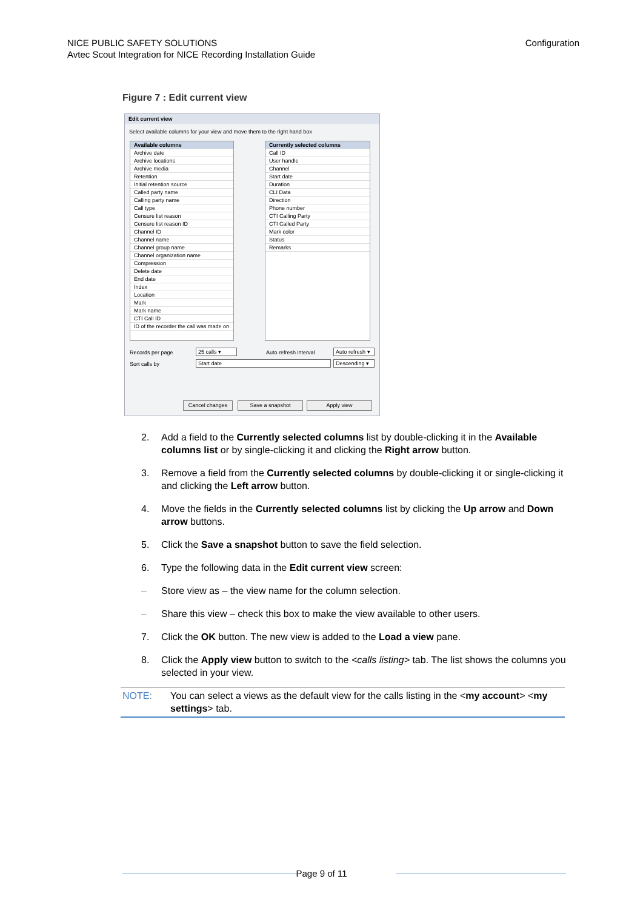NICE PUBLIC SAFETY SOLUTIONS
Avtec Scout Integration for NICE Recording Installation Guide
Configuration
Figure 7 : Edit current view
Edit current view
Select available columns for your view and move them to the right hand box
Available columns
Archive date
Archive locations
Archive media
Retention
Initial retention source
Called party name
Calling party name
Call type
Censure list reason
Censure list reason ID
Channel ID
Channel name
Channel group name
Channel organization name
Compression
Delete date
End date
Index
Location
Mark
Mark name
CTI Call ID
ID of the recorder the call was made on
Currently selected columns
Call ID
User handle
Channel
Start date
Duration
CLI Data
Direction
Phone number
CTI Calling Party
CTI Called Party
Mark color
Status
Remarks
Records per page 25 calls ▾ Auto refresh interval
Auto refresh ▾
Sort calls by Start date
Descending ▾
Cancel changes Save a snapshot Apply view
2. Add a field to the Currently selected columns list by double-clicking it in the Available columns list or by single-clicking it and clicking the Right arrow button.
3. Remove a field from the Currently selected columns by double-clicking it or single-clicking it and clicking the Left arrow button.
4. Move the fields in the Currently selected columns list by clicking the Up arrow and Down arrow buttons.
5. Click the Save a snapshot button to save the field selection.
6. Type the following data in the Edit current view screen:
– Store view as – the view name for the column selection.
– Share this view – check this box to make the view available to other users.
7. Click the OK button. The new view is added to the Load a view pane.
8. Click the Apply view button to switch to the <calls listing> tab. The list shows the columns you selected in your view.
NOTE: You can select a views as the default view for the calls listing in the <my account> <my settings> tab.
Page 9 of 11